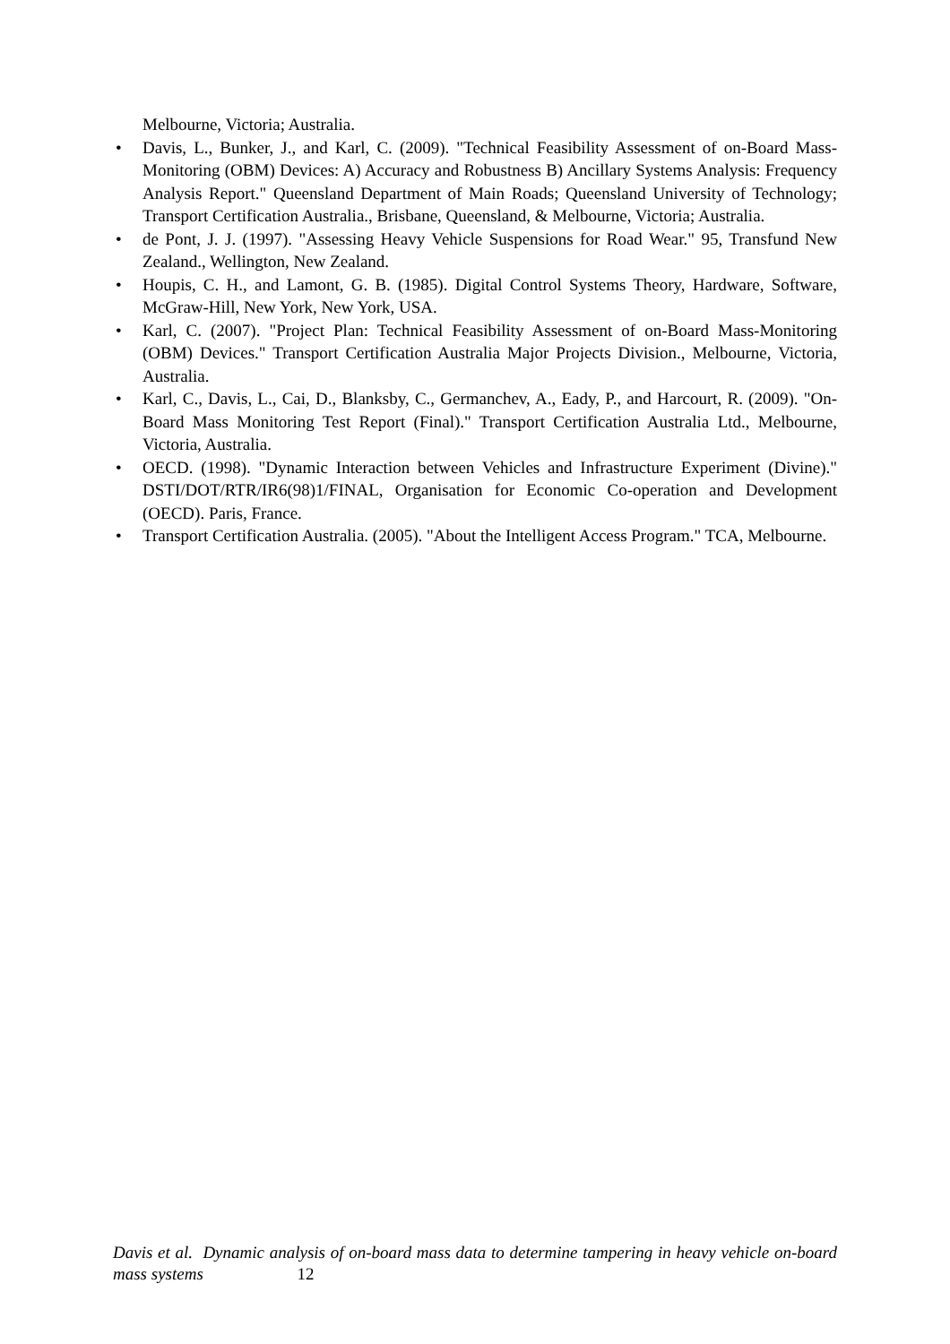Melbourne, Victoria; Australia.
• Davis, L., Bunker, J., and Karl, C. (2009). "Technical Feasibility Assessment of on-Board Mass-Monitoring (OBM) Devices: A) Accuracy and Robustness B) Ancillary Systems Analysis: Frequency Analysis Report." Queensland Department of Main Roads; Queensland University of Technology; Transport Certification Australia., Brisbane, Queensland, & Melbourne, Victoria; Australia.
• de Pont, J. J. (1997). "Assessing Heavy Vehicle Suspensions for Road Wear." 95, Transfund New Zealand., Wellington, New Zealand.
• Houpis, C. H., and Lamont, G. B. (1985). Digital Control Systems Theory, Hardware, Software, McGraw-Hill, New York, New York, USA.
• Karl, C. (2007). "Project Plan: Technical Feasibility Assessment of on-Board Mass-Monitoring (OBM) Devices." Transport Certification Australia Major Projects Division., Melbourne, Victoria, Australia.
• Karl, C., Davis, L., Cai, D., Blanksby, C., Germanchev, A., Eady, P., and Harcourt, R. (2009). "On-Board Mass Monitoring Test Report (Final)." Transport Certification Australia Ltd., Melbourne, Victoria, Australia.
• OECD. (1998). "Dynamic Interaction between Vehicles and Infrastructure Experiment (Divine)." DSTI/DOT/RTR/IR6(98)1/FINAL, Organisation for Economic Co-operation and Development (OECD). Paris, France.
• Transport Certification Australia. (2005). "About the Intelligent Access Program." TCA, Melbourne.
Davis et al. Dynamic analysis of on-board mass data to determine tampering in heavy vehicle on-board mass systems 12